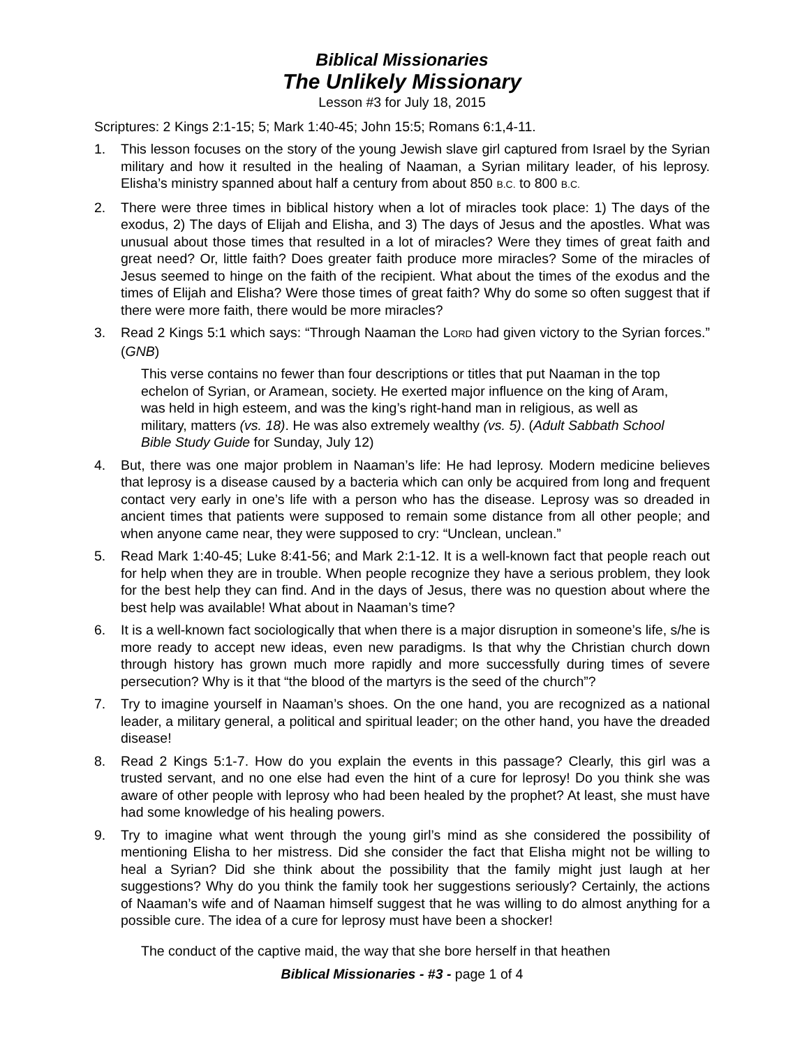Biblical Missionaries
The Unlikely Missionary
Lesson #3 for July 18, 2015
Scriptures: 2 Kings 2:1-15; 5; Mark 1:40-45; John 15:5; Romans 6:1,4-11.
1. This lesson focuses on the story of the young Jewish slave girl captured from Israel by the Syrian military and how it resulted in the healing of Naaman, a Syrian military leader, of his leprosy. Elisha’s ministry spanned about half a century from about 850 B.C. to 800 B.C.
2. There were three times in biblical history when a lot of miracles took place: 1) The days of the exodus, 2) The days of Elijah and Elisha, and 3) The days of Jesus and the apostles. What was unusual about those times that resulted in a lot of miracles? Were they times of great faith and great need? Or, little faith? Does greater faith produce more miracles? Some of the miracles of Jesus seemed to hinge on the faith of the recipient. What about the times of the exodus and the times of Elijah and Elisha? Were those times of great faith? Why do some so often suggest that if there were more faith, there would be more miracles?
3. Read 2 Kings 5:1 which says: “Through Naaman the LORD had given victory to the Syrian forces.” (GNB)
This verse contains no fewer than four descriptions or titles that put Naaman in the top echelon of Syrian, or Aramean, society. He exerted major influence on the king of Aram, was held in high esteem, and was the king’s right-hand man in religious, as well as military, matters (vs. 18). He was also extremely wealthy (vs. 5). (Adult Sabbath School Bible Study Guide for Sunday, July 12)
4. But, there was one major problem in Naaman’s life: He had leprosy. Modern medicine believes that leprosy is a disease caused by a bacteria which can only be acquired from long and frequent contact very early in one’s life with a person who has the disease. Leprosy was so dreaded in ancient times that patients were supposed to remain some distance from all other people; and when anyone came near, they were supposed to cry: “Unclean, unclean.”
5. Read Mark 1:40-45; Luke 8:41-56; and Mark 2:1-12. It is a well-known fact that people reach out for help when they are in trouble. When people recognize they have a serious problem, they look for the best help they can find. And in the days of Jesus, there was no question about where the best help was available! What about in Naaman’s time?
6. It is a well-known fact sociologically that when there is a major disruption in someone’s life, s/he is more ready to accept new ideas, even new paradigms. Is that why the Christian church down through history has grown much more rapidly and more successfully during times of severe persecution? Why is it that “the blood of the martyrs is the seed of the church”?
7. Try to imagine yourself in Naaman’s shoes. On the one hand, you are recognized as a national leader, a military general, a political and spiritual leader; on the other hand, you have the dreaded disease!
8. Read 2 Kings 5:1-7. How do you explain the events in this passage? Clearly, this girl was a trusted servant, and no one else had even the hint of a cure for leprosy! Do you think she was aware of other people with leprosy who had been healed by the prophet? At least, she must have had some knowledge of his healing powers.
9. Try to imagine what went through the young girl’s mind as she considered the possibility of mentioning Elisha to her mistress. Did she consider the fact that Elisha might not be willing to heal a Syrian? Did she think about the possibility that the family might just laugh at her suggestions? Why do you think the family took her suggestions seriously? Certainly, the actions of Naaman’s wife and of Naaman himself suggest that he was willing to do almost anything for a possible cure. The idea of a cure for leprosy must have been a shocker!
The conduct of the captive maid, the way that she bore herself in that heathen
Biblical Missionaries - #3 - page 1 of 4